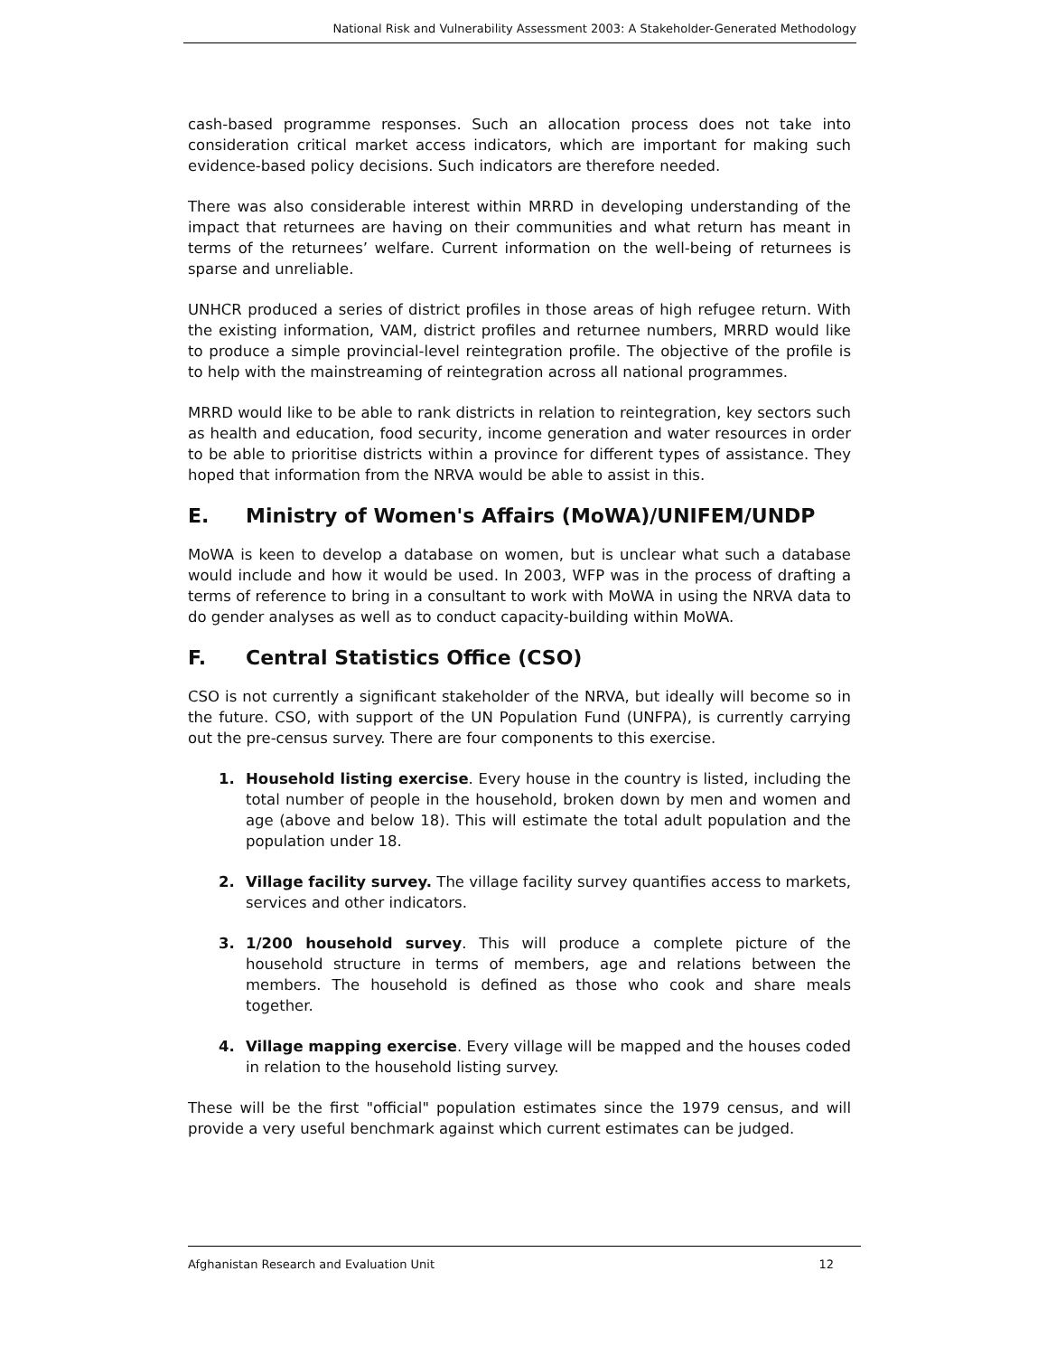National Risk and Vulnerability Assessment 2003: A Stakeholder-Generated Methodology
cash-based programme responses. Such an allocation process does not take into consideration critical market access indicators, which are important for making such evidence-based policy decisions. Such indicators are therefore needed.
There was also considerable interest within MRRD in developing understanding of the impact that returnees are having on their communities and what return has meant in terms of the returnees’ welfare. Current information on the well-being of returnees is sparse and unreliable.
UNHCR produced a series of district profiles in those areas of high refugee return. With the existing information, VAM, district profiles and returnee numbers, MRRD would like to produce a simple provincial-level reintegration profile. The objective of the profile is to help with the mainstreaming of reintegration across all national programmes.
MRRD would like to be able to rank districts in relation to reintegration, key sectors such as health and education, food security, income generation and water resources in order to be able to prioritise districts within a province for different types of assistance. They hoped that information from the NRVA would be able to assist in this.
E. Ministry of Women's Affairs (MoWA)/UNIFEM/UNDP
MoWA is keen to develop a database on women, but is unclear what such a database would include and how it would be used. In 2003, WFP was in the process of drafting a terms of reference to bring in a consultant to work with MoWA in using the NRVA data to do gender analyses as well as to conduct capacity-building within MoWA.
F. Central Statistics Office (CSO)
CSO is not currently a significant stakeholder of the NRVA, but ideally will become so in the future. CSO, with support of the UN Population Fund (UNFPA), is currently carrying out the pre-census survey. There are four components to this exercise.
1. Household listing exercise. Every house in the country is listed, including the total number of people in the household, broken down by men and women and age (above and below 18). This will estimate the total adult population and the population under 18.
2. Village facility survey. The village facility survey quantifies access to markets, services and other indicators.
3. 1/200 household survey. This will produce a complete picture of the household structure in terms of members, age and relations between the members. The household is defined as those who cook and share meals together.
4. Village mapping exercise. Every village will be mapped and the houses coded in relation to the household listing survey.
These will be the first "official" population estimates since the 1979 census, and will provide a very useful benchmark against which current estimates can be judged.
Afghanistan Research and Evaluation Unit 12